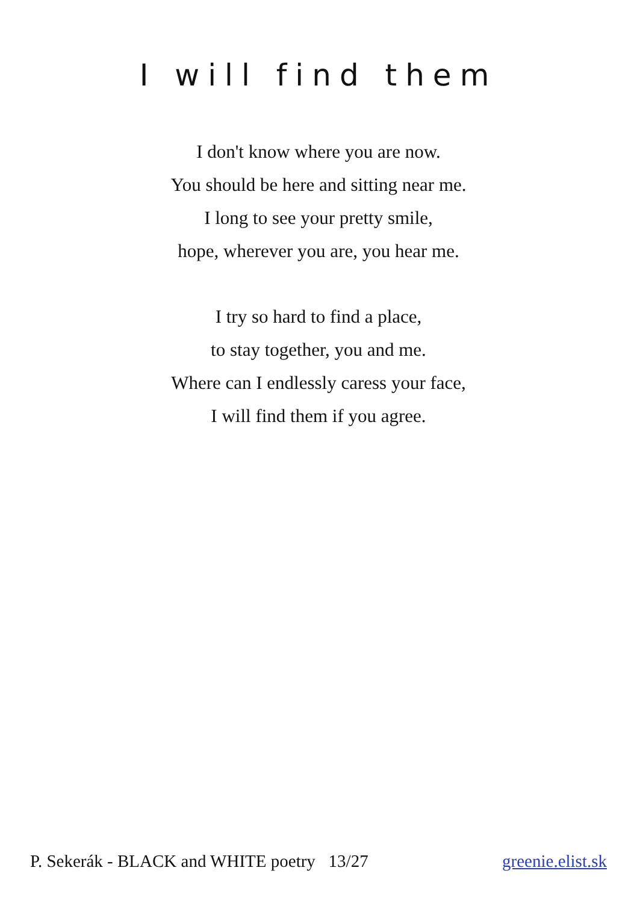I will find them
I don't know where you are now.
You should be here and sitting near me.
I long to see your pretty smile,
hope, wherever you are, you hear me.
I try so hard to find a place,
to stay together, you and me.
Where can I endlessly caress your face,
I will find them if you agree.
P. Sekerák - BLACK and WHITE poetry 13/27 greenie.elist.sk